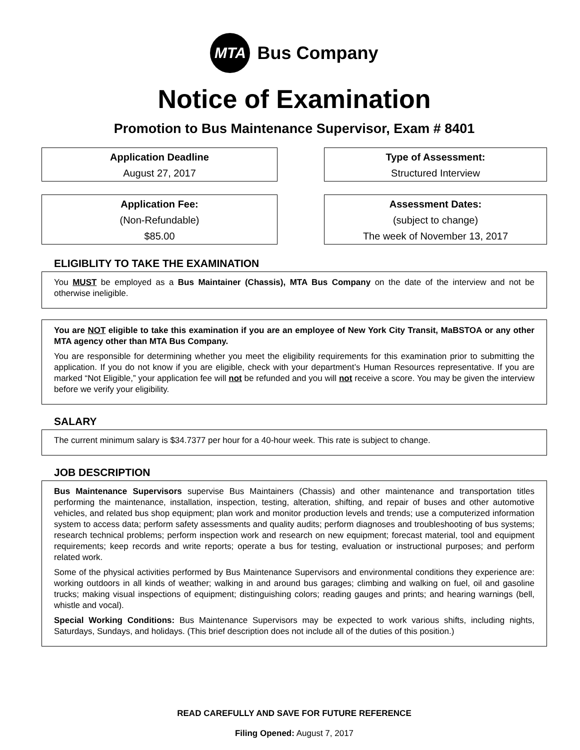MTA
Bus Company
Notice of Examination
Promotion to Bus Maintenance Supervisor, Exam # 8401
Application Deadline
August 27, 2017
Type of Assessment:
Structured Interview
Application Fee:
(Non-Refundable)
$85.00
Assessment Dates:
(subject to change)
The week of November 13, 2017
ELIGIBLITY TO TAKE THE EXAMINATION
You MUST be employed as a Bus Maintainer (Chassis), MTA Bus Company on the date of the interview and not be otherwise ineligible.
You are NOT eligible to take this examination if you are an employee of New York City Transit, MaBSTOA or any other MTA agency other than MTA Bus Company.
You are responsible for determining whether you meet the eligibility requirements for this examination prior to submitting the application. If you do not know if you are eligible, check with your department’s Human Resources representative. If you are marked “Not Eligible,” your application fee will not be refunded and you will not receive a score. You may be given the interview before we verify your eligibility.
SALARY
The current minimum salary is $34.7377 per hour for a 40-hour week. This rate is subject to change.
JOB DESCRIPTION
Bus Maintenance Supervisors supervise Bus Maintainers (Chassis) and other maintenance and transportation titles performing the maintenance, installation, inspection, testing, alteration, shifting, and repair of buses and other automotive vehicles, and related bus shop equipment; plan work and monitor production levels and trends; use a computerized information system to access data; perform safety assessments and quality audits; perform diagnoses and troubleshooting of bus systems; research technical problems; perform inspection work and research on new equipment; forecast material, tool and equipment requirements; keep records and write reports; operate a bus for testing, evaluation or instructional purposes; and perform related work.
Some of the physical activities performed by Bus Maintenance Supervisors and environmental conditions they experience are: working outdoors in all kinds of weather; walking in and around bus garages; climbing and walking on fuel, oil and gasoline trucks; making visual inspections of equipment; distinguishing colors; reading gauges and prints; and hearing warnings (bell, whistle and vocal).
Special Working Conditions: Bus Maintenance Supervisors may be expected to work various shifts, including nights, Saturdays, Sundays, and holidays. (This brief description does not include all of the duties of this position.)
READ CAREFULLY AND SAVE FOR FUTURE REFERENCE
Filing Opened: August 7, 2017